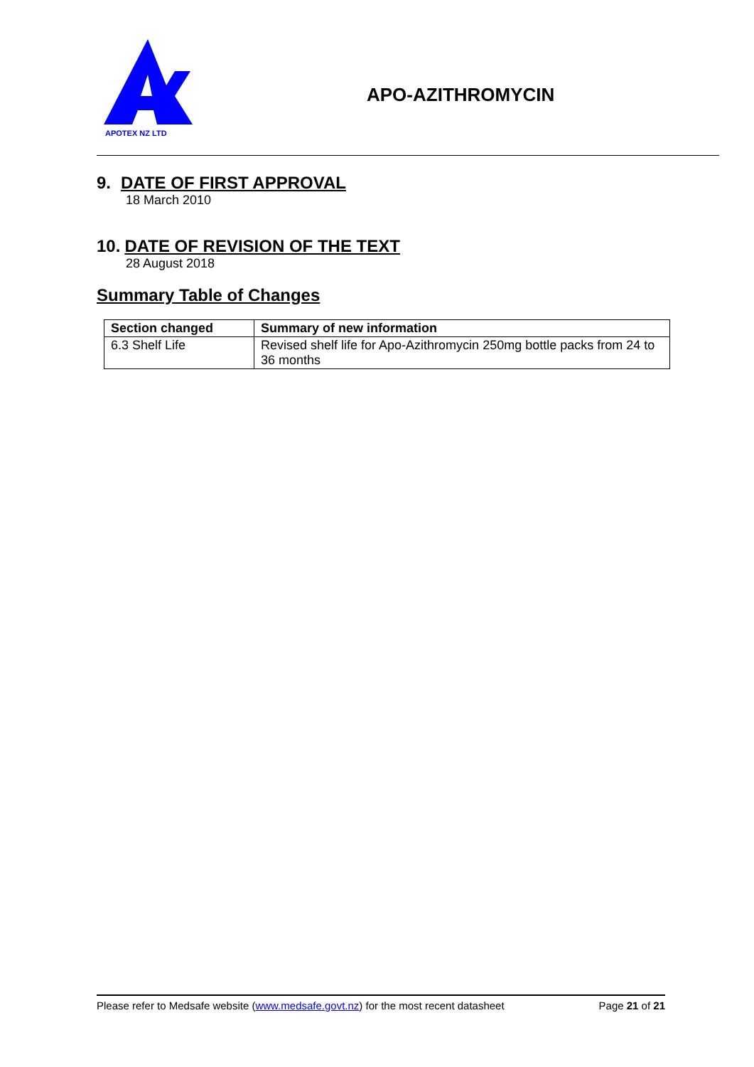APOTEX NZ LTD
APO-AZITHROMYCIN
9. DATE OF FIRST APPROVAL
18 March 2010
10. DATE OF REVISION OF THE TEXT
28 August 2018
Summary Table of Changes
| Section changed | Summary of new information |
| --- | --- |
| 6.3 Shelf Life | Revised shelf life for Apo-Azithromycin 250mg bottle packs from 24 to 36 months |
Please refer to Medsafe website (www.medsafe.govt.nz) for the most recent datasheet Page 21 of 21